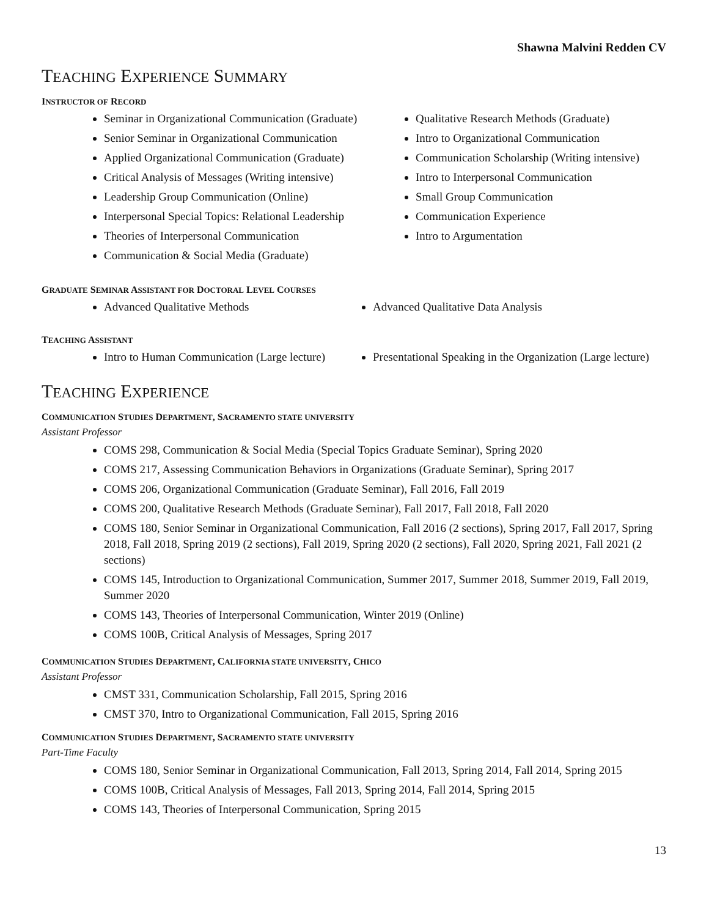Shawna Malvini Redden CV
TEACHING EXPERIENCE SUMMARY
INSTRUCTOR OF RECORD
Seminar in Organizational Communication (Graduate)
Senior Seminar in Organizational Communication
Applied Organizational Communication (Graduate)
Critical Analysis of Messages (Writing intensive)
Leadership Group Communication (Online)
Interpersonal Special Topics: Relational Leadership
Theories of Interpersonal Communication
Communication & Social Media (Graduate)
Qualitative Research Methods (Graduate)
Intro to Organizational Communication
Communication Scholarship (Writing intensive)
Intro to Interpersonal Communication
Small Group Communication
Communication Experience
Intro to Argumentation
GRADUATE SEMINAR ASSISTANT FOR DOCTORAL LEVEL COURSES
Advanced Qualitative Methods Advanced Qualitative Data Analysis
TEACHING ASSISTANT
Intro to Human Communication (Large lecture)
Presentational Speaking in the Organization (Large lecture)
TEACHING EXPERIENCE
COMMUNICATION STUDIES DEPARTMENT, SACRAMENTO STATE UNIVERSITY
Assistant Professor
COMS 298, Communication & Social Media (Special Topics Graduate Seminar), Spring 2020
COMS 217, Assessing Communication Behaviors in Organizations (Graduate Seminar), Spring 2017
COMS 206, Organizational Communication (Graduate Seminar), Fall 2016, Fall 2019
COMS 200, Qualitative Research Methods (Graduate Seminar), Fall 2017, Fall 2018, Fall 2020
COMS 180, Senior Seminar in Organizational Communication, Fall 2016 (2 sections), Spring 2017, Fall 2017, Spring 2018, Fall 2018, Spring 2019 (2 sections), Fall 2019, Spring 2020 (2 sections), Fall 2020, Spring 2021, Fall 2021 (2 sections)
COMS 145, Introduction to Organizational Communication, Summer 2017, Summer 2018, Summer 2019, Fall 2019, Summer 2020
COMS 143, Theories of Interpersonal Communication, Winter 2019 (Online)
COMS 100B, Critical Analysis of Messages, Spring 2017
COMMUNICATION STUDIES DEPARTMENT, CALIFORNIA STATE UNIVERSITY, CHICO
Assistant Professor
CMST 331, Communication Scholarship, Fall 2015, Spring 2016
CMST 370, Intro to Organizational Communication, Fall 2015, Spring 2016
COMMUNICATION STUDIES DEPARTMENT, SACRAMENTO STATE UNIVERSITY
Part-Time Faculty
COMS 180, Senior Seminar in Organizational Communication, Fall 2013, Spring 2014, Fall 2014, Spring 2015
COMS 100B, Critical Analysis of Messages, Fall 2013, Spring 2014, Fall 2014, Spring 2015
COMS 143, Theories of Interpersonal Communication, Spring 2015
13